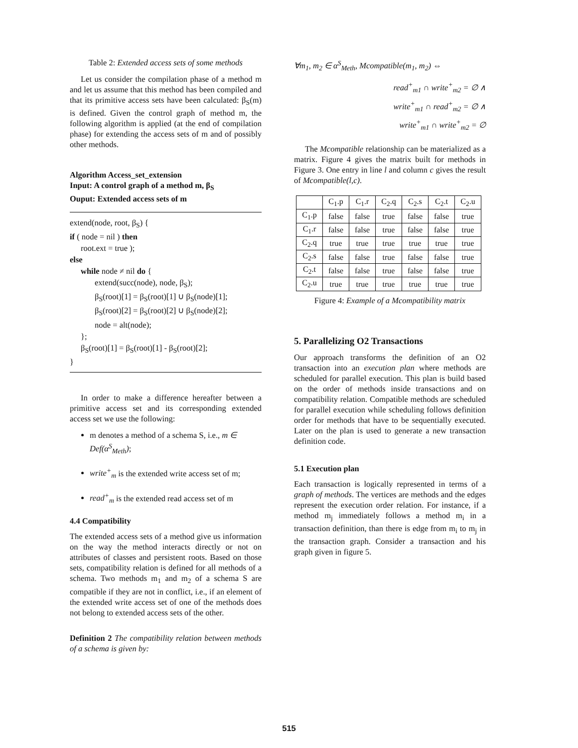Table 2: Extended access sets of some methods
Let us consider the compilation phase of a method m and let us assume that this method has been compiled and that its primitive access sets have been calculated: β<sub>S</sub>(m) is defined. Given the control graph of method m, the following algorithm is applied (at the end of compilation phase) for extending the access sets of m and of possibly other methods.
Algorithm Access_set_extension
Input: A control graph of a method m, β<sub>S</sub>
Ouput: Extended access sets of m
extend(node, root, β<sub>S</sub>) {
if ( node = nil ) then
root.ext = true );
else
while node ≠ nil do {
extend(succ(node), node, β<sub>S</sub>);
β<sub>S</sub>(root)[1] = β<sub>S</sub>(root)[1] ∪ β<sub>S</sub>(node)[1];
β<sub>S</sub>(root)[2] = β<sub>S</sub>(root)[2] ∪ β<sub>S</sub>(node)[2];
node = alt(node);
};
β<sub>S</sub>(root)[1] = β<sub>S</sub>(root)[1] - β<sub>S</sub>(root)[2];
}
In order to make a difference hereafter between a primitive access set and its corresponding extended access set we use the following:
m denotes a method of a schema S, i.e., m ∈ Def(α<sup>S</sup><sub>Meth</sub>);
write<sup>+</sup><sub>m</sub> is the extended write access set of m;
read<sup>+</sup><sub>m</sub> is the extended read access set of m
4.4 Compatibility
The extended access sets of a method give us information on the way the method interacts directly or not on attributes of classes and persistent roots. Based on those sets, compatibility relation is defined for all methods of a schema. Two methods m<sub>1</sub> and m<sub>2</sub> of a schema S are compatible if they are not in conflict, i.e., if an element of the extended write access set of one of the methods does not belong to extended access sets of the other.
Definition 2 The compatibility relation between methods of a schema is given by:
∀m<sub>1</sub>, m<sub>2</sub> ∈ α<sup>S</sup><sub>Meth</sub>, Mcompatible(m<sub>1</sub>, m<sub>2</sub>) ⇔
read<sup>+</sup><sub>m1</sub> ∩ write<sup>+</sup><sub>m2</sub> = ∅ ∧
write<sup>+</sup><sub>m1</sub> ∩ read<sup>+</sup><sub>m2</sub> = ∅ ∧
write<sup>+</sup><sub>m1</sub> ∩ write<sup>+</sup><sub>m2</sub> = ∅
The Mcompatible relationship can be materialized as a matrix. Figure 4 gives the matrix built for methods in Figure 3. One entry in line l and column c gives the result of Mcompatible(l,c).
| | C<sub>1</sub>.p | C<sub>1</sub>.r | C<sub>2</sub>.q | C<sub>2</sub>.s | C<sub>2</sub>.t | C<sub>2</sub>.u |
| --- | --- | --- | --- | --- | --- | --- |
| C<sub>1</sub>.p | false | false | true | false | false | true |
| C<sub>1</sub>.r | false | false | true | false | false | true |
| C<sub>2</sub>.q | true | true | true | true | true | true |
| C<sub>2</sub>.s | false | false | true | false | false | true |
| C<sub>2</sub>.t | false | false | true | false | false | true |
| C<sub>2</sub>.u | true | true | true | true | true | true |
Figure 4: Example of a Mcompatibility matrix
5. Parallelizing O2 Transactions
Our approach transforms the definition of an O2 transaction into an execution plan where methods are scheduled for parallel execution. This plan is build based on the order of methods inside transactions and on compatibility relation. Compatible methods are scheduled for parallel execution while scheduling follows definition order for methods that have to be sequentially executed. Later on the plan is used to generate a new transaction definition code.
5.1 Execution plan
Each transaction is logically represented in terms of a graph of methods. The vertices are methods and the edges represent the execution order relation. For instance, if a method m<sub>j</sub> immediately follows a method m<sub>i</sub> in a transaction definition, than there is edge from m<sub>i</sub> to m<sub>j</sub> in the transaction graph. Consider a transaction and his graph given in figure 5.
515